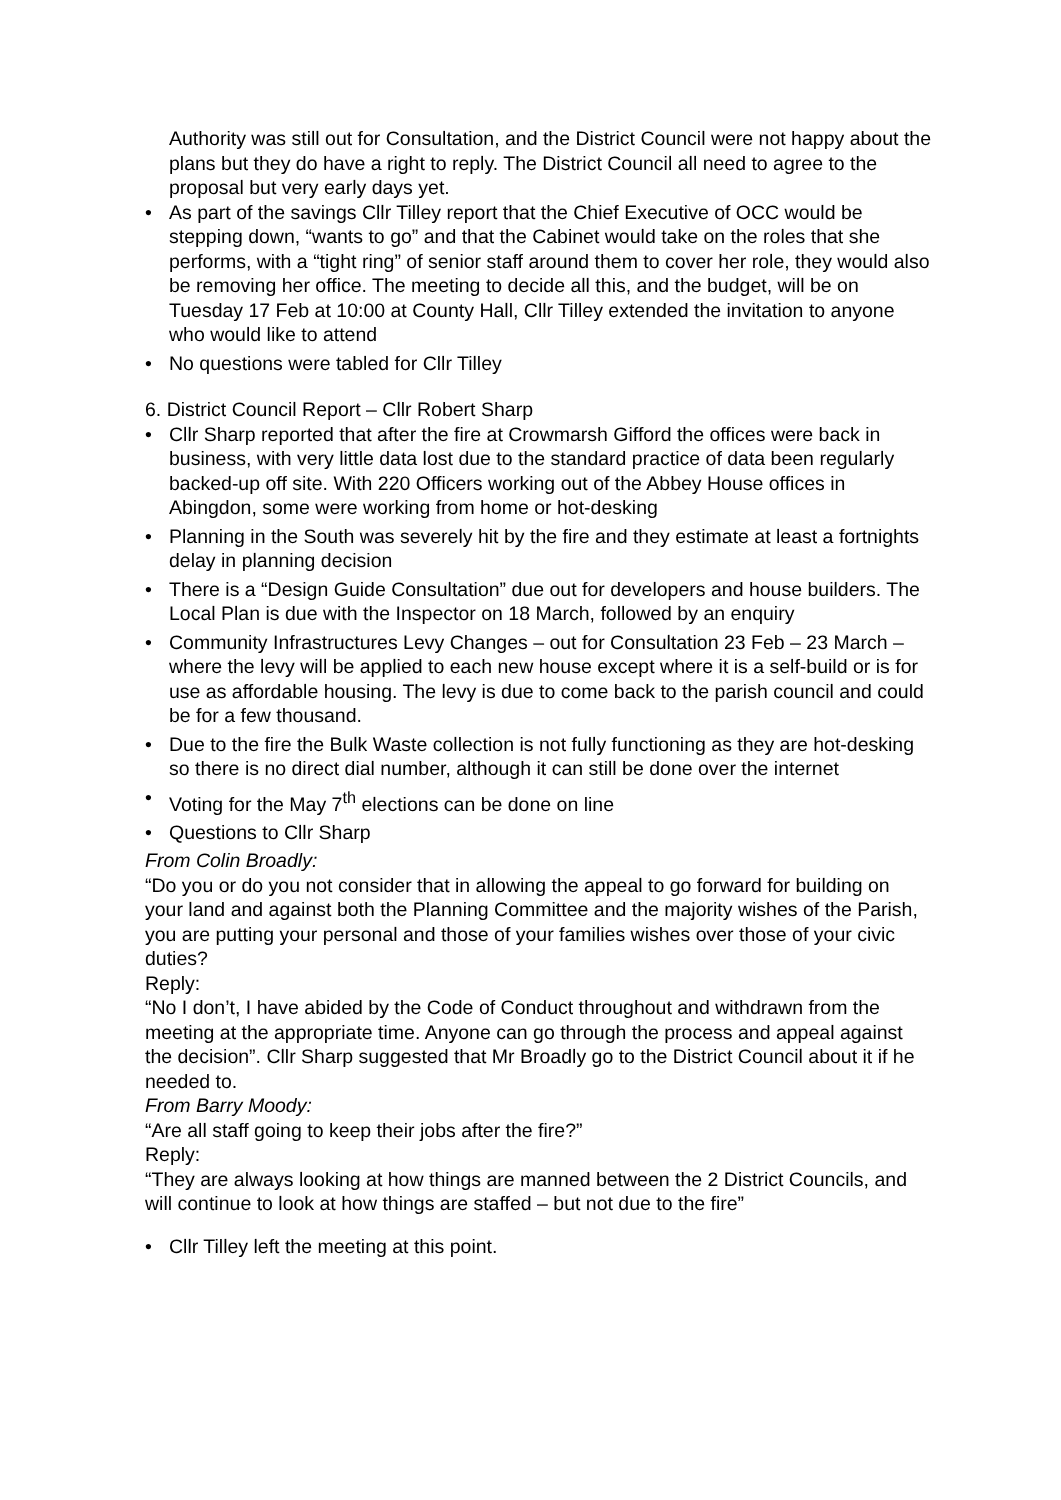Authority was still out for Consultation, and the District Council were not happy about the plans but they do have a right to reply. The District Council all need to agree to the proposal but very early days yet.
• As part of the savings Cllr Tilley report that the Chief Executive of OCC would be stepping down, “wants to go” and that the Cabinet would take on the roles that she performs, with a “tight ring” of senior staff around them to cover her role, they would also be removing her office. The meeting to decide all this, and the budget, will be on Tuesday 17 Feb at 10:00 at County Hall, Cllr Tilley extended the invitation to anyone who would like to attend
• No questions were tabled for Cllr Tilley
6. District Council Report – Cllr Robert Sharp
• Cllr Sharp reported that after the fire at Crowmarsh Gifford the offices were back in business, with very little data lost due to the standard practice of data been regularly backed-up off site. With 220 Officers working out of the Abbey House offices in Abingdon, some were working from home or hot-desking
• Planning in the South was severely hit by the fire and they estimate at least a fortnights delay in planning decision
• There is a “Design Guide Consultation” due out for developers and house builders. The Local Plan is due with the Inspector on 18 March, followed by an enquiry
• Community Infrastructures Levy Changes – out for Consultation 23 Feb – 23 March – where the levy will be applied to each new house except where it is a self-build or is for use as affordable housing. The levy is due to come back to the parish council and could be for a few thousand.
• Due to the fire the Bulk Waste collection is not fully functioning as they are hot-desking so there is no direct dial number, although it can still be done over the internet
• Voting for the May 7<sup>th</sup> elections can be done on line
• Questions to Cllr Sharp
From Colin Broadly:
“Do you or do you not consider that in allowing the appeal to go forward for building on your land and against both the Planning Committee and the majority wishes of the Parish, you are putting your personal and those of your families wishes over those of your civic duties?
Reply:
“No I don’t, I have abided by the Code of Conduct throughout and withdrawn from the meeting at the appropriate time. Anyone can go through the process and appeal against the decision”. Cllr Sharp suggested that Mr Broadly go to the District Council about it if he needed to.
From Barry Moody:
“Are all staff going to keep their jobs after the fire?”
Reply:
“They are always looking at how things are manned between the 2 District Councils, and will continue to look at how things are staffed – but not due to the fire”
• Cllr Tilley left the meeting at this point.